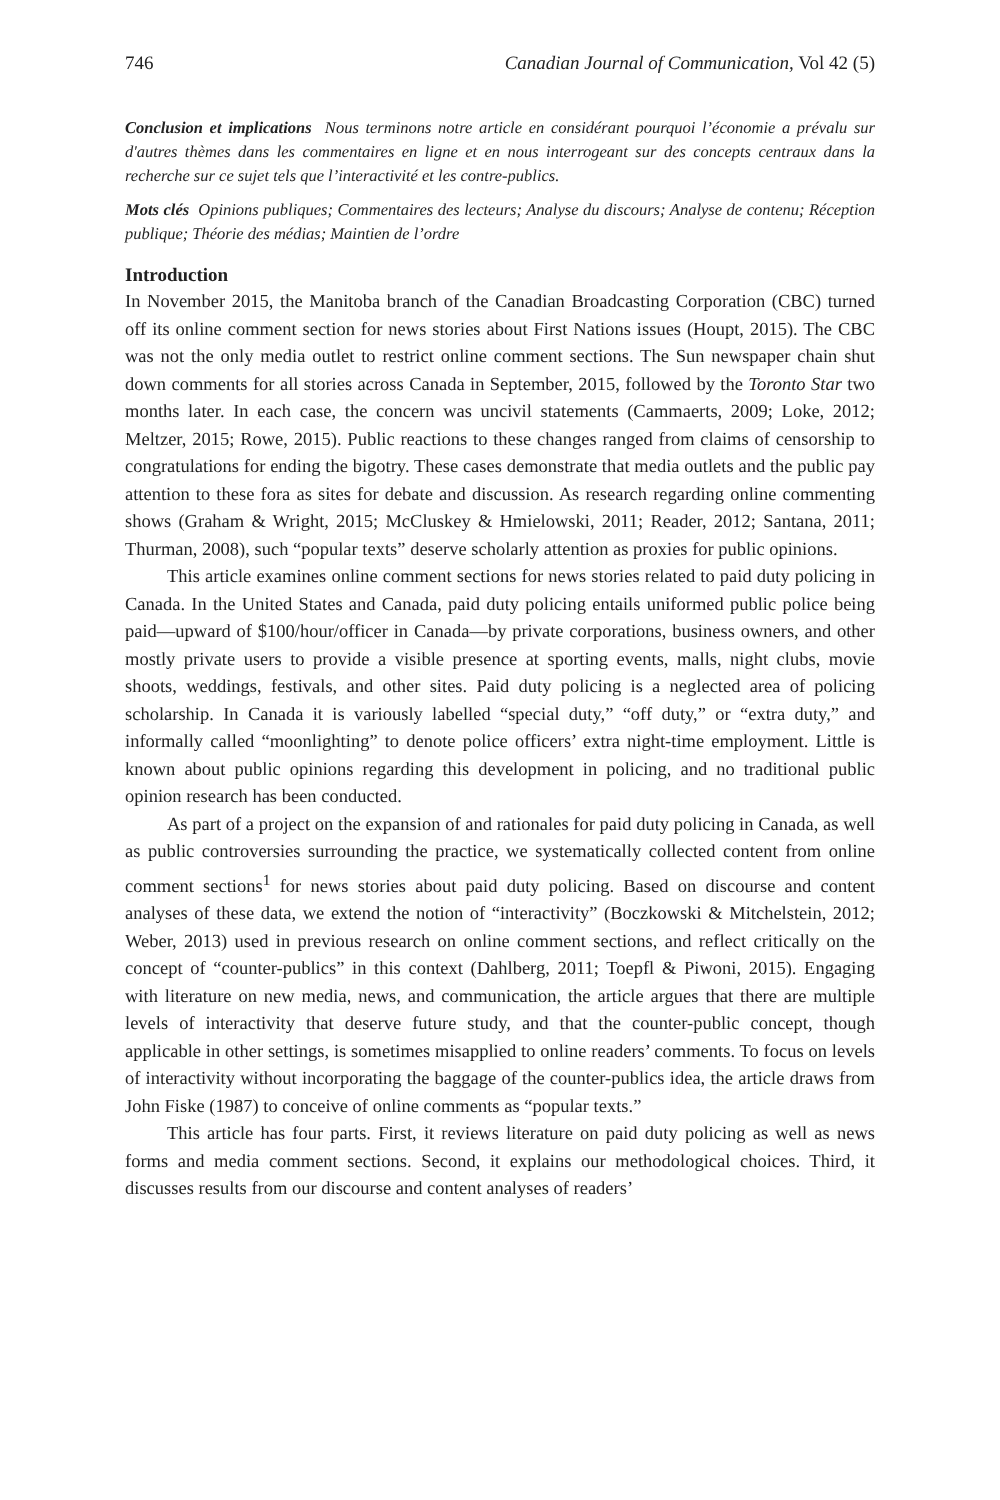746 Canadian Journal of Communication, Vol 42 (5)
Conclusion et implications Nous terminons notre article en considérant pourquoi l’économie a prévalu sur d'autres thèmes dans les commentaires en ligne et en nous interrogeant sur des concepts centraux dans la recherche sur ce sujet tels que l’interactivité et les contre-publics.
Mots clés Opinions publiques; Commentaires des lecteurs; Analyse du discours; Analyse de contenu; Réception publique; Théorie des médias; Maintien de l’ordre
Introduction
In November 2015, the Manitoba branch of the Canadian Broadcasting Corporation (CBC) turned off its online comment section for news stories about First Nations issues (Houpt, 2015). The CBC was not the only media outlet to restrict online comment sections. The Sun newspaper chain shut down comments for all stories across Canada in September, 2015, followed by the Toronto Star two months later. In each case, the concern was uncivil statements (Cammaerts, 2009; Loke, 2012; Meltzer, 2015; Rowe, 2015). Public reactions to these changes ranged from claims of censorship to congratulations for ending the bigotry. These cases demonstrate that media outlets and the public pay attention to these fora as sites for debate and discussion. As research regarding online commenting shows (Graham & Wright, 2015; McCluskey & Hmielowski, 2011; Reader, 2012; Santana, 2011; Thurman, 2008), such “popular texts” deserve scholarly attention as proxies for public opinions.
This article examines online comment sections for news stories related to paid duty policing in Canada. In the United States and Canada, paid duty policing entails uniformed public police being paid—upward of $100/hour/officer in Canada—by private corporations, business owners, and other mostly private users to provide a visible presence at sporting events, malls, night clubs, movie shoots, weddings, festivals, and other sites. Paid duty policing is a neglected area of policing scholarship. In Canada it is variously labelled “special duty,” “off duty,” or “extra duty,” and informally called “moonlighting” to denote police officers’ extra night-time employment. Little is known about public opinions regarding this development in policing, and no traditional public opinion research has been conducted.
As part of a project on the expansion of and rationales for paid duty policing in Canada, as well as public controversies surrounding the practice, we systematically collected content from online comment sections<sup>1</sup> for news stories about paid duty policing. Based on discourse and content analyses of these data, we extend the notion of “interactivity” (Boczkowski & Mitchelstein, 2012; Weber, 2013) used in previous research on online comment sections, and reflect critically on the concept of “counter-publics” in this context (Dahlberg, 2011; Toepfl & Piwoni, 2015). Engaging with literature on new media, news, and communication, the article argues that there are multiple levels of interactivity that deserve future study, and that the counter-public concept, though applicable in other settings, is sometimes misapplied to online readers’ comments. To focus on levels of interactivity without incorporating the baggage of the counter-publics idea, the article draws from John Fiske (1987) to conceive of online comments as “popular texts.”
This article has four parts. First, it reviews literature on paid duty policing as well as news forms and media comment sections. Second, it explains our methodological choices. Third, it discusses results from our discourse and content analyses of readers’